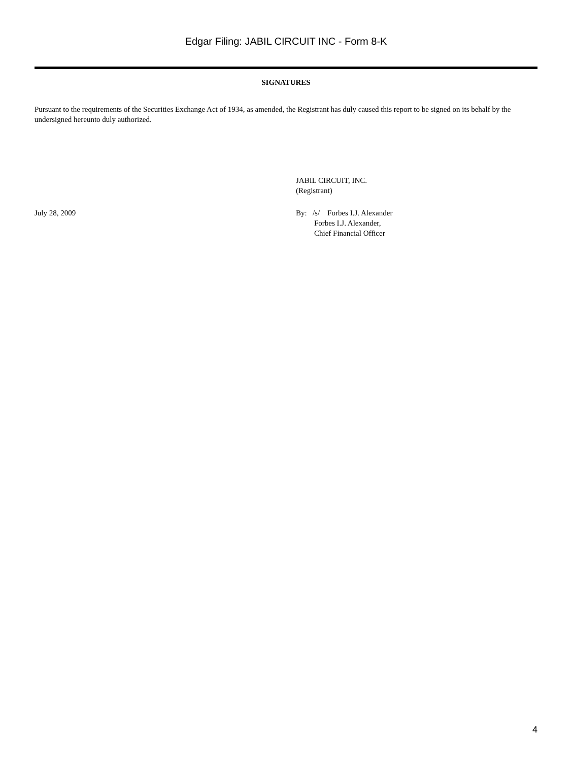Edgar Filing: JABIL CIRCUIT INC - Form 8-K
SIGNATURES
Pursuant to the requirements of the Securities Exchange Act of 1934, as amended, the Registrant has duly caused this report to be signed on its behalf by the undersigned hereunto duly authorized.
JABIL CIRCUIT, INC.
(Registrant)
July 28, 2009 By: /s/ Forbes I.J. Alexander
Forbes I.J. Alexander,
Chief Financial Officer
4